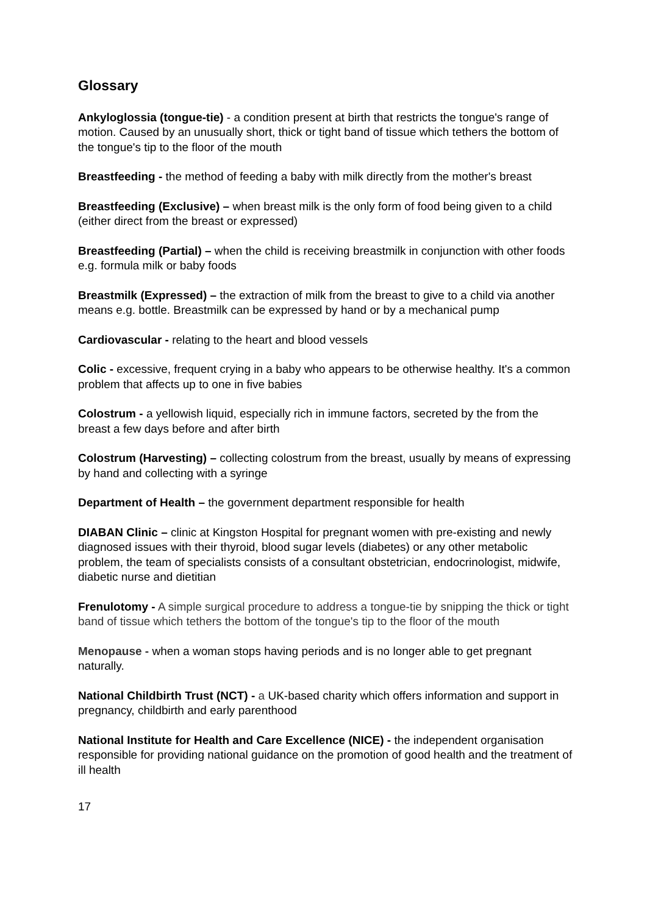Glossary
Ankyloglossia (tongue-tie) - a condition present at birth that restricts the tongue's range of motion. Caused by an unusually short, thick or tight band of tissue which tethers the bottom of the tongue's tip to the floor of the mouth
Breastfeeding - the method of feeding a baby with milk directly from the mother's breast
Breastfeeding (Exclusive) – when breast milk is the only form of food being given to a child (either direct from the breast or expressed)
Breastfeeding (Partial) – when the child is receiving breastmilk in conjunction with other foods e.g. formula milk or baby foods
Breastmilk (Expressed) – the extraction of milk from the breast to give to a child via another means e.g. bottle. Breastmilk can be expressed by hand or by a mechanical pump
Cardiovascular - relating to the heart and blood vessels
Colic - excessive, frequent crying in a baby who appears to be otherwise healthy. It's a common problem that affects up to one in five babies
Colostrum - a yellowish liquid, especially rich in immune factors, secreted by the from the breast a few days before and after birth
Colostrum (Harvesting) – collecting colostrum from the breast, usually by means of expressing by hand and collecting with a syringe
Department of Health – the government department responsible for health
DIABAN Clinic – clinic at Kingston Hospital for pregnant women with pre-existing and newly diagnosed issues with their thyroid, blood sugar levels (diabetes) or any other metabolic problem, the team of specialists consists of a consultant obstetrician, endocrinologist, midwife, diabetic nurse and dietitian
Frenulotomy - A simple surgical procedure to address a tongue-tie by snipping the thick or tight band of tissue which tethers the bottom of the tongue's tip to the floor of the mouth
Menopause - when a woman stops having periods and is no longer able to get pregnant naturally.
National Childbirth Trust (NCT) - a UK-based charity which offers information and support in pregnancy, childbirth and early parenthood
National Institute for Health and Care Excellence (NICE) - the independent organisation responsible for providing national guidance on the promotion of good health and the treatment of ill health
17